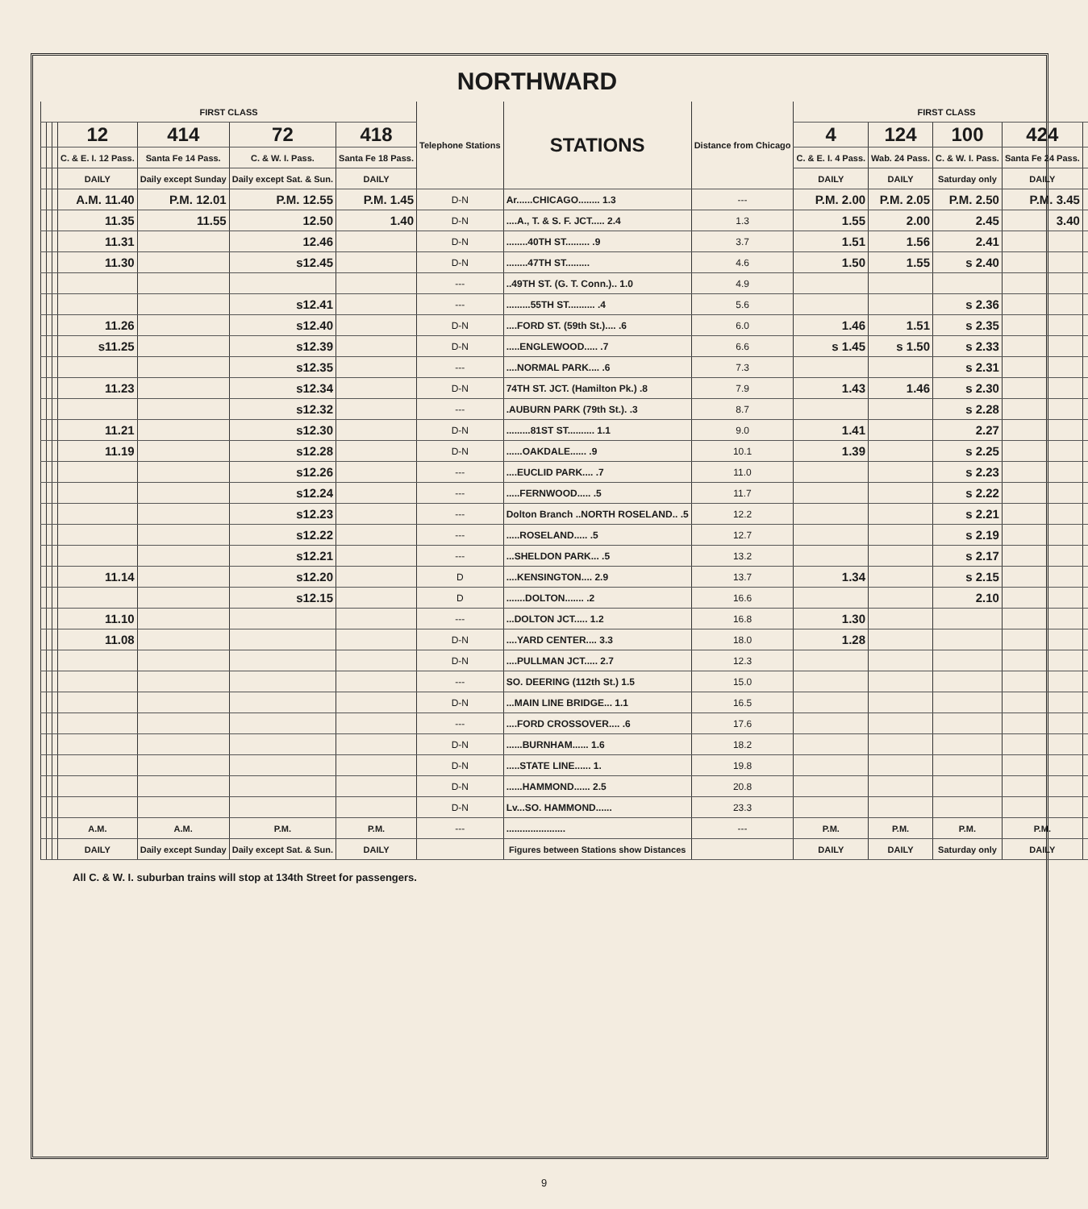NORTHWARD
| FIRST CLASS | | | | | | | Telephone Stations | STATIONS | Distance from Chicago | FIRST CLASS | | | | | | |
| --- | --- | --- | --- | --- | --- | --- | --- | --- | --- | --- | --- | --- | --- | --- | --- | --- |
| | | | 12 | 414 | 72 | 418 | | | | 4 | 124 | 100 | 424 | | | |
| | | | C. & E. I. 12 Pass. | Santa Fe 14 Pass. | C. & W. I. Pass. | Santa Fe 18 Pass. | | | | C. & E. I. 4 Pass. | Wab. 24 Pass. | C. & W. I. Pass. | Santa Fe 24 Pass. | | | |
| | | | DAILY | Daily except Sunday | Daily except Sat. & Sun. | DAILY | | | | DAILY | DAILY | Saturday only | DAILY | | | |
| | | | A.M. 11.40 | P.M. 12.01 | P.M. 12.55 | P.M. 1.45 | D-N | Ar......CHICAGO........ 1.3 | --- | P.M. 2.00 | P.M. 2.05 | P.M. 2.50 | P.M. 3.45 | | | |
| | | | 11.35 | 11.55 | 12.50 | 1.40 | D-N | ....A., T. & S. F. JCT..... 2.4 | 1.3 | 1.55 | 2.00 | 2.45 | 3.40 | | | |
| | | | 11.31 | | 12.46 | | D-N | ........40TH ST......... .9 | 3.7 | 1.51 | 1.56 | 2.41 | | | | |
| | | | 11.30 | | s12.45 | | D-N | ........47TH ST......... | 4.6 | 1.50 | 1.55 | s 2.40 | | | | |
| | | | | | | | --- | ..49TH ST. (G. T. Conn.).. 1.0 | 4.9 | | | | | | | |
| | | | | | s12.41 | | --- | .........55TH ST.......... .4 | 5.6 | | | s 2.36 | | | | |
| | | | 11.26 | | s12.40 | | D-N | ....FORD ST. (59th St.).... .6 | 6.0 | 1.46 | 1.51 | s 2.35 | | | | |
| | | | s11.25 | | s12.39 | | D-N | .....ENGLEWOOD..... .7 | 6.6 | s 1.45 | s 1.50 | s 2.33 | | | | |
| | | | | | s12.35 | | --- | ....NORMAL PARK.... .6 | 7.3 | | | s 2.31 | | | | |
| | | | 11.23 | | s12.34 | | D-N | 74TH ST. JCT. (Hamilton Pk.) .8 | 7.9 | 1.43 | 1.46 | s 2.30 | | | | |
| | | | | | s12.32 | | --- | .AUBURN PARK (79th St.). .3 | 8.7 | | | s 2.28 | | | | |
| | | | 11.21 | | s12.30 | | D-N | .........81ST ST.......... 1.1 | 9.0 | 1.41 | | 2.27 | | | | |
| | | | 11.19 | | s12.28 | | D-N | ......OAKDALE...... .9 | 10.1 | 1.39 | | s 2.25 | | | | |
| | | | | | s12.26 | | --- | ....EUCLID PARK.... .7 | 11.0 | | | s 2.23 | | | | |
| | | | | | s12.24 | | --- | .....FERNWOOD..... .5 | 11.7 | | | s 2.22 | | | | |
| | | | | | s12.23 | | --- | Dolton Branch ..NORTH ROSELAND.. .5 | 12.2 | | | s 2.21 | | | | |
| | | | | | s12.22 | | --- | .....ROSELAND..... .5 | 12.7 | | | s 2.19 | | | | |
| | | | | | s12.21 | | --- | ...SHELDON PARK... .5 | 13.2 | | | s 2.17 | | | | |
| | | | 11.14 | | s12.20 | | D | ....KENSINGTON.... 2.9 | 13.7 | 1.34 | | s 2.15 | | | | |
| | | | | | s12.15 | | D | .......DOLTON....... .2 | 16.6 | | | 2.10 | | | | |
| | | | 11.10 | | | | --- | ...DOLTON JCT..... 1.2 | 16.8 | 1.30 | | | | | | |
| | | | 11.08 | | | | D-N | ....YARD CENTER.... 3.3 | 18.0 | 1.28 | | | | | | |
| | | | | | | | D-N | ....PULLMAN JCT..... 2.7 | 12.3 | | | | | | | |
| | | | | | | | --- | SO. DEERING (112th St.) 1.5 | 15.0 | | | | | | | |
| | | | | | | | D-N | ...MAIN LINE BRIDGE... 1.1 | 16.5 | | | | | | | |
| | | | | | | | --- | ....FORD CROSSOVER.... .6 | 17.6 | | | | | | | |
| | | | | | | | D-N | ......BURNHAM...... 1.6 | 18.2 | | | | | | | |
| | | | | | | | D-N | .....STATE LINE...... 1. | 19.8 | | | | | | | |
| | | | | | | | D-N | ......HAMMOND...... 2.5 | 20.8 | | | | | | | |
| | | | | | | | D-N | Lv...SO. HAMMOND...... | 23.3 | | | | | | | |
| | | | A.M. | A.M. | P.M. | P.M. | --- | ...................... | --- | P.M. | P.M. | P.M. | P.M. | | | |
| | | | DAILY | Daily except Sunday | Daily except Sat. & Sun. | DAILY | | Figures between Stations show Distances | | DAILY | DAILY | Saturday only | DAILY | | | |
All C. & W. I. suburban trains will stop at 134th Street for passengers.
9